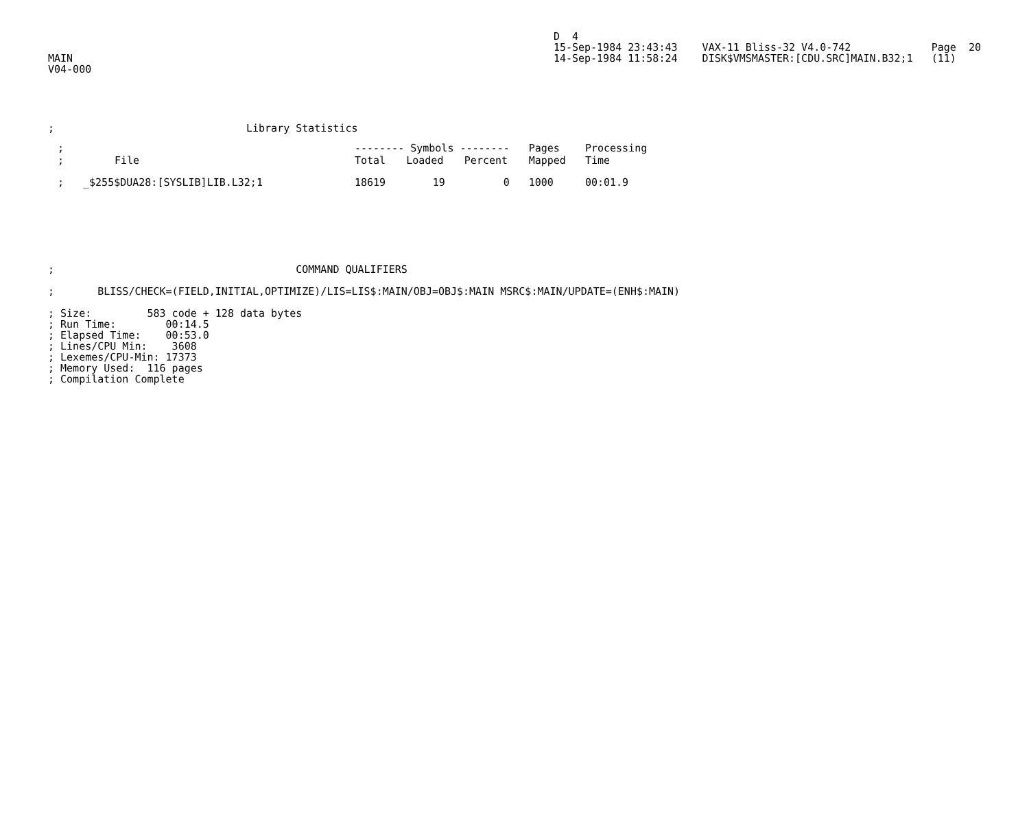MAIN V04-000
D 4 15-Sep-1984 23:43:43 VAX-11 Bliss-32 V4.0-742 Page 20 14-Sep-1984 11:58:24 DISK$VMSMASTER:[CDU.SRC]MAIN.B32;1 (11)
;                               Library Statistics
| ; | | -------- Symbols -------- | | | Pages | Processing |
| --- | --- | --- | --- | --- | --- | --- |
| ; | File | Total | Loaded | Percent | Mapped | Time |
| ; | _$255$DUA28:[SYSLIB]LIB.L32;1 | 18619 | 19 | 0 | 1000 | 00:01.9 |
;                                       COMMAND QUALIFIERS

;       BLISS/CHECK=(FIELD,INITIAL,OPTIMIZE)/LIS=LIS$:MAIN/OBJ=OBJ$:MAIN MSRC$:MAIN/UPDATE=(ENH$:MAIN)

; Size:         583 code + 128 data bytes
; Run Time:        00:14.5
; Elapsed Time:    00:53.0
; Lines/CPU Min:    3608
; Lexemes/CPU-Min: 17373
; Memory Used:  116 pages
; Compilation Complete